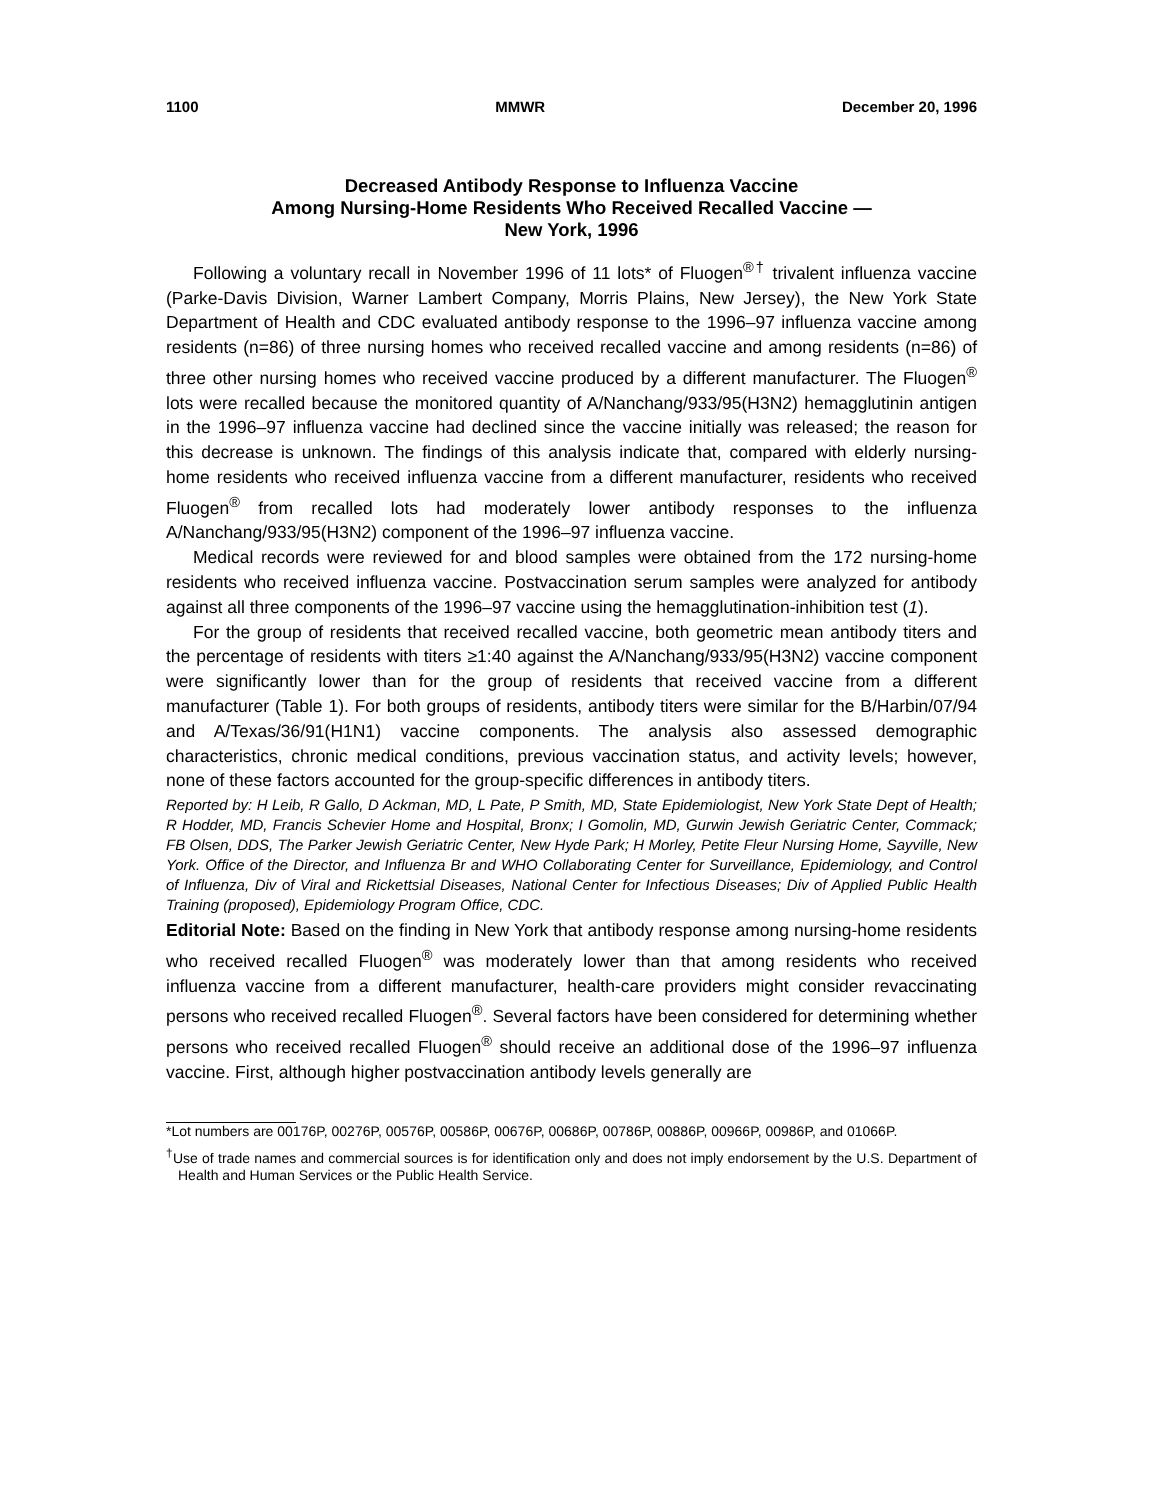1100 MMWR December 20, 1996
Decreased Antibody Response to Influenza Vaccine
Among Nursing-Home Residents Who Received Recalled Vaccine —
New York, 1996
Following a voluntary recall in November 1996 of 11 lots* of Fluogen<sup>®</sup><sup>†</sup> trivalent influenza vaccine (Parke-Davis Division, Warner Lambert Company, Morris Plains, New Jersey), the New York State Department of Health and CDC evaluated antibody response to the 1996–97 influenza vaccine among residents (n=86) of three nursing homes who received recalled vaccine and among residents (n=86) of three other nursing homes who received vaccine produced by a different manufacturer. The Fluogen<sup>®</sup> lots were recalled because the monitored quantity of A/Nanchang/933/95(H3N2) hemagglutinin antigen in the 1996–97 influenza vaccine had declined since the vaccine initially was released; the reason for this decrease is unknown. The findings of this analysis indicate that, compared with elderly nursing-home residents who received influenza vaccine from a different manufacturer, residents who received Fluogen<sup>®</sup> from recalled lots had moderately lower antibody responses to the influenza A/Nanchang/933/95(H3N2) component of the 1996–97 influenza vaccine.
Medical records were reviewed for and blood samples were obtained from the 172 nursing-home residents who received influenza vaccine. Postvaccination serum samples were analyzed for antibody against all three components of the 1996–97 vaccine using the hemagglutination-inhibition test (1).
For the group of residents that received recalled vaccine, both geometric mean antibody titers and the percentage of residents with titers ≥1:40 against the A/Nanchang/933/95(H3N2) vaccine component were significantly lower than for the group of residents that received vaccine from a different manufacturer (Table 1). For both groups of residents, antibody titers were similar for the B/Harbin/07/94 and A/Texas/36/91(H1N1) vaccine components. The analysis also assessed demographic characteristics, chronic medical conditions, previous vaccination status, and activity levels; however, none of these factors accounted for the group-specific differences in antibody titers.
Reported by: H Leib, R Gallo, D Ackman, MD, L Pate, P Smith, MD, State Epidemiologist, New York State Dept of Health; R Hodder, MD, Francis Schevier Home and Hospital, Bronx; I Gomolin, MD, Gurwin Jewish Geriatric Center, Commack; FB Olsen, DDS, The Parker Jewish Geriatric Center, New Hyde Park; H Morley, Petite Fleur Nursing Home, Sayville, New York. Office of the Director, and Influenza Br and WHO Collaborating Center for Surveillance, Epidemiology, and Control of Influenza, Div of Viral and Rickettsial Diseases, National Center for Infectious Diseases; Div of Applied Public Health Training (proposed), Epidemiology Program Office, CDC.
Editorial Note: Based on the finding in New York that antibody response among nursing-home residents who received recalled Fluogen<sup>®</sup> was moderately lower than that among residents who received influenza vaccine from a different manufacturer, health-care providers might consider revaccinating persons who received recalled Fluogen<sup>®</sup>. Several factors have been considered for determining whether persons who received recalled Fluogen<sup>®</sup> should receive an additional dose of the 1996–97 influenza vaccine. First, although higher postvaccination antibody levels generally are
*Lot numbers are 00176P, 00276P, 00576P, 00586P, 00676P, 00686P, 00786P, 00886P, 00966P, 00986P, and 01066P.
<sup>†</sup> Use of trade names and commercial sources is for identification only and does not imply endorsement by the U.S. Department of Health and Human Services or the Public Health Service.